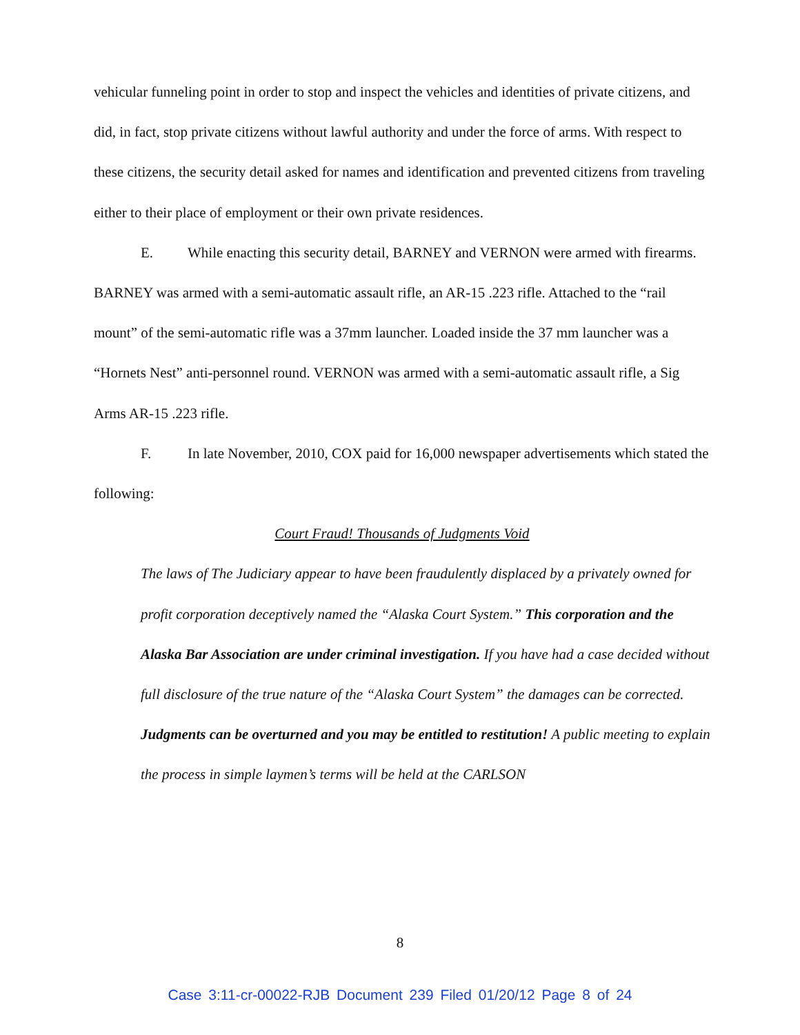vehicular funneling point in order to stop and inspect the vehicles and identities of private citizens, and did, in fact, stop private citizens without lawful authority and under the force of arms. With respect to these citizens, the security detail asked for names and identification and prevented citizens from traveling either to their place of employment or their own private residences.
E. While enacting this security detail, BARNEY and VERNON were armed with firearms. BARNEY was armed with a semi-automatic assault rifle, an AR-15 .223 rifle. Attached to the “rail mount” of the semi-automatic rifle was a 37mm launcher. Loaded inside the 37 mm launcher was a “Hornets Nest” anti-personnel round. VERNON was armed with a semi-automatic assault rifle, a Sig Arms AR-15 .223 rifle.
F. In late November, 2010, COX paid for 16,000 newspaper advertisements which stated the following:
Court Fraud! Thousands of Judgments Void
The laws of The Judiciary appear to have been fraudulently displaced by a privately owned for profit corporation deceptively named the “Alaska Court System.” This corporation and the Alaska Bar Association are under criminal investigation. If you have had a case decided without full disclosure of the true nature of the “Alaska Court System” the damages can be corrected. Judgments can be overturned and you may be entitled to restitution! A public meeting to explain the process in simple laymen’s terms will be held at the CARLSON
8
Case 3:11-cr-00022-RJB Document 239 Filed 01/20/12 Page 8 of 24